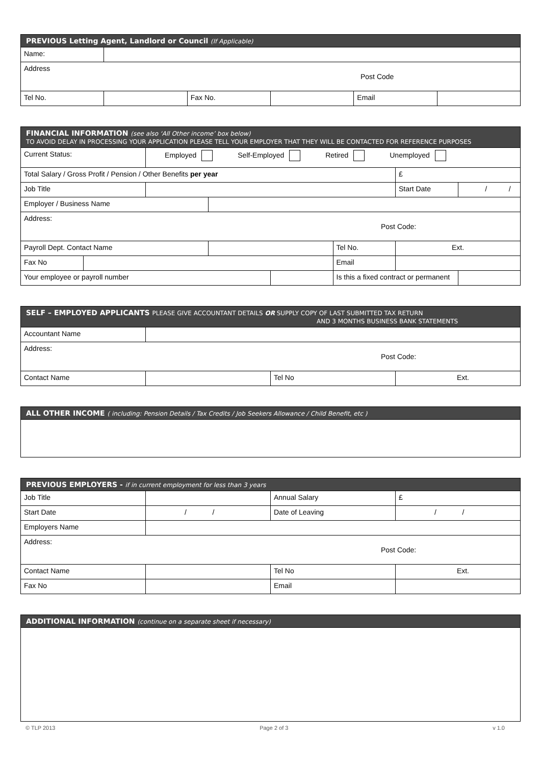| PREVIOUS Letting Agent, Landlord or Council (If Applicable) | | | | | |
| --- | --- | --- | --- | --- | --- |
| Name: | | | | | |
| Address Post Code | | | | | |
| Tel No. | | Fax No. | | Email | |
| FINANCIAL INFORMATION (see also ‘All Other income’ box below) TO AVOID DELAY IN PROCESSING YOUR APPLICATION PLEASE TELL YOUR EMPLOYER THAT THEY WILL BE CONTACTED FOR REFERENCE PURPOSES | | | | | | | |
| --- | --- | --- | --- | --- | --- | --- | --- |
| Current Status: | | Employed Self-Employed Retired Unemployed | | | | | |
| Total Salary / Gross Profit / Pension / Other Benefits per year | | | | | | £ | |
| Job Title | | | | | | Start Date | / / |
| Employer / Business Name | | | | | | | |
| Address: Post Code: | | | | | | | |
| Payroll Dept. Contact Name | | | | | Tel No. | Ext. | |
| Fax No | | | | | Email | | |
| Your employee or payroll number | | | | | Is this a fixed contract or permanent | | |
| SELF – EMPLOYED APPLICANTS PLEASE GIVE ACCOUNTANT DETAILS OR SUPPLY COPY OF LAST SUBMITTED TAX RETURN AND 3 MONTHS BUSINESS BANK STATEMENTS | | | |
| --- | --- | --- | --- |
| Accountant Name | | | |
| Address: Post Code: | | | |
| Contact Name | | Tel No | Ext. |
| ALL OTHER INCOME ( including: Pension Details / Tax Credits / Job Seekers Allowance / Child Benefit, etc ) |
| --- |
| PREVIOUS EMPLOYERS - if in current employment for less than 3 years | | | |
| --- | --- | --- | --- |
| Job Title | | Annual Salary | £ |
| Start Date | / / | Date of Leaving | / / |
| Employers Name | | | |
| Address: Post Code: | | | |
| Contact Name | | Tel No | Ext. |
| Fax No | | Email | |
| ADDITIONAL INFORMATION (continue on a separate sheet if necessary) |
| --- |
© TLP 2013 Page 2 of 3 v 1.0